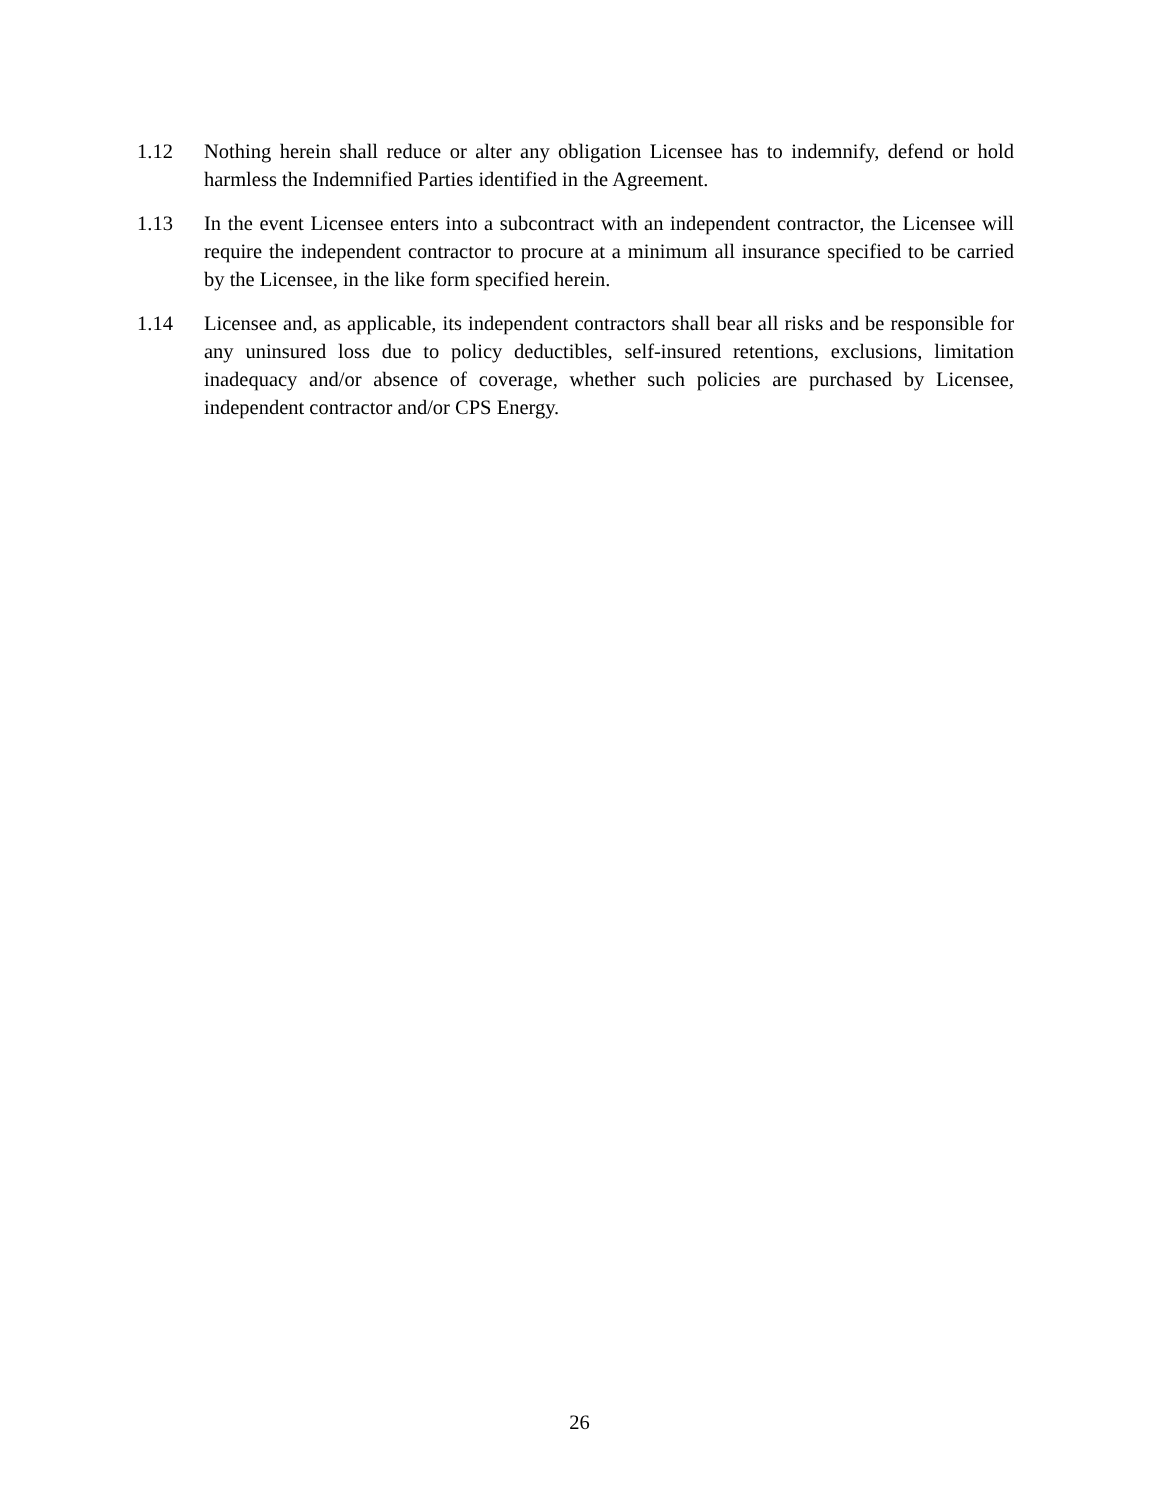1.12 Nothing herein shall reduce or alter any obligation Licensee has to indemnify, defend or hold harmless the Indemnified Parties identified in the Agreement.
1.13 In the event Licensee enters into a subcontract with an independent contractor, the Licensee will require the independent contractor to procure at a minimum all insurance specified to be carried by the Licensee, in the like form specified herein.
1.14 Licensee and, as applicable, its independent contractors shall bear all risks and be responsible for any uninsured loss due to policy deductibles, self-insured retentions, exclusions, limitation inadequacy and/or absence of coverage, whether such policies are purchased by Licensee, independent contractor and/or CPS Energy.
26